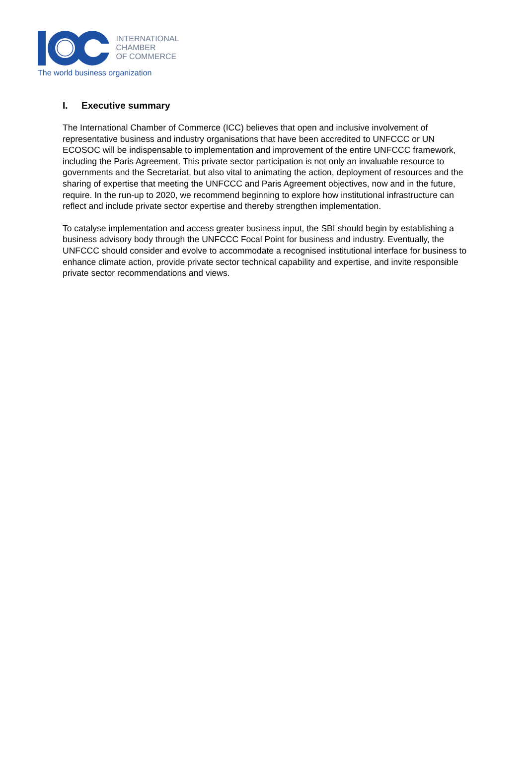INTERNATIONAL
CHAMBER
OF COMMERCE
The world business organization
I. Executive summary
The International Chamber of Commerce (ICC) believes that open and inclusive involvement of representative business and industry organisations that have been accredited to UNFCCC or UN ECOSOC will be indispensable to implementation and improvement of the entire UNFCCC framework, including the Paris Agreement. This private sector participation is not only an invaluable resource to governments and the Secretariat, but also vital to animating the action, deployment of resources and the sharing of expertise that meeting the UNFCCC and Paris Agreement objectives, now and in the future, require. In the run-up to 2020, we recommend beginning to explore how institutional infrastructure can reflect and include private sector expertise and thereby strengthen implementation.
To catalyse implementation and access greater business input, the SBI should begin by establishing a business advisory body through the UNFCCC Focal Point for business and industry. Eventually, the UNFCCC should consider and evolve to accommodate a recognised institutional interface for business to enhance climate action, provide private sector technical capability and expertise, and invite responsible private sector recommendations and views.